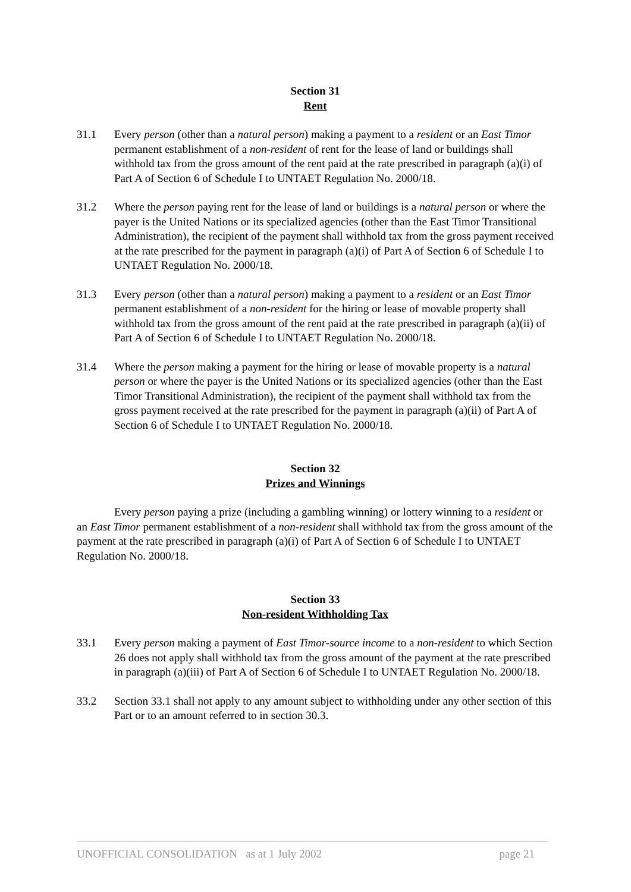Section 31
Rent
31.1 Every person (other than a natural person) making a payment to a resident or an East Timor permanent establishment of a non-resident of rent for the lease of land or buildings shall withhold tax from the gross amount of the rent paid at the rate prescribed in paragraph (a)(i) of Part A of Section 6 of Schedule I to UNTAET Regulation No. 2000/18.
31.2 Where the person paying rent for the lease of land or buildings is a natural person or where the payer is the United Nations or its specialized agencies (other than the East Timor Transitional Administration), the recipient of the payment shall withhold tax from the gross payment received at the rate prescribed for the payment in paragraph (a)(i) of Part A of Section 6 of Schedule I to UNTAET Regulation No. 2000/18.
31.3 Every person (other than a natural person) making a payment to a resident or an East Timor permanent establishment of a non-resident for the hiring or lease of movable property shall withhold tax from the gross amount of the rent paid at the rate prescribed in paragraph (a)(ii) of Part A of Section 6 of Schedule I to UNTAET Regulation No. 2000/18.
31.4 Where the person making a payment for the hiring or lease of movable property is a natural person or where the payer is the United Nations or its specialized agencies (other than the East Timor Transitional Administration), the recipient of the payment shall withhold tax from the gross payment received at the rate prescribed for the payment in paragraph (a)(ii) of Part A of Section 6 of Schedule I to UNTAET Regulation No. 2000/18.
Section 32
Prizes and Winnings
Every person paying a prize (including a gambling winning) or lottery winning to a resident or an East Timor permanent establishment of a non-resident shall withhold tax from the gross amount of the payment at the rate prescribed in paragraph (a)(i) of Part A of Section 6 of Schedule I to UNTAET Regulation No. 2000/18.
Section 33
Non-resident Withholding Tax
33.1 Every person making a payment of East Timor-source income to a non-resident to which Section 26 does not apply shall withhold tax from the gross amount of the payment at the rate prescribed in paragraph (a)(iii) of Part A of Section 6 of Schedule I to UNTAET Regulation No. 2000/18.
33.2 Section 33.1 shall not apply to any amount subject to withholding under any other section of this Part or to an amount referred to in section 30.3.
UNOFFICIAL CONSOLIDATION as at 1 July 2002 page 21